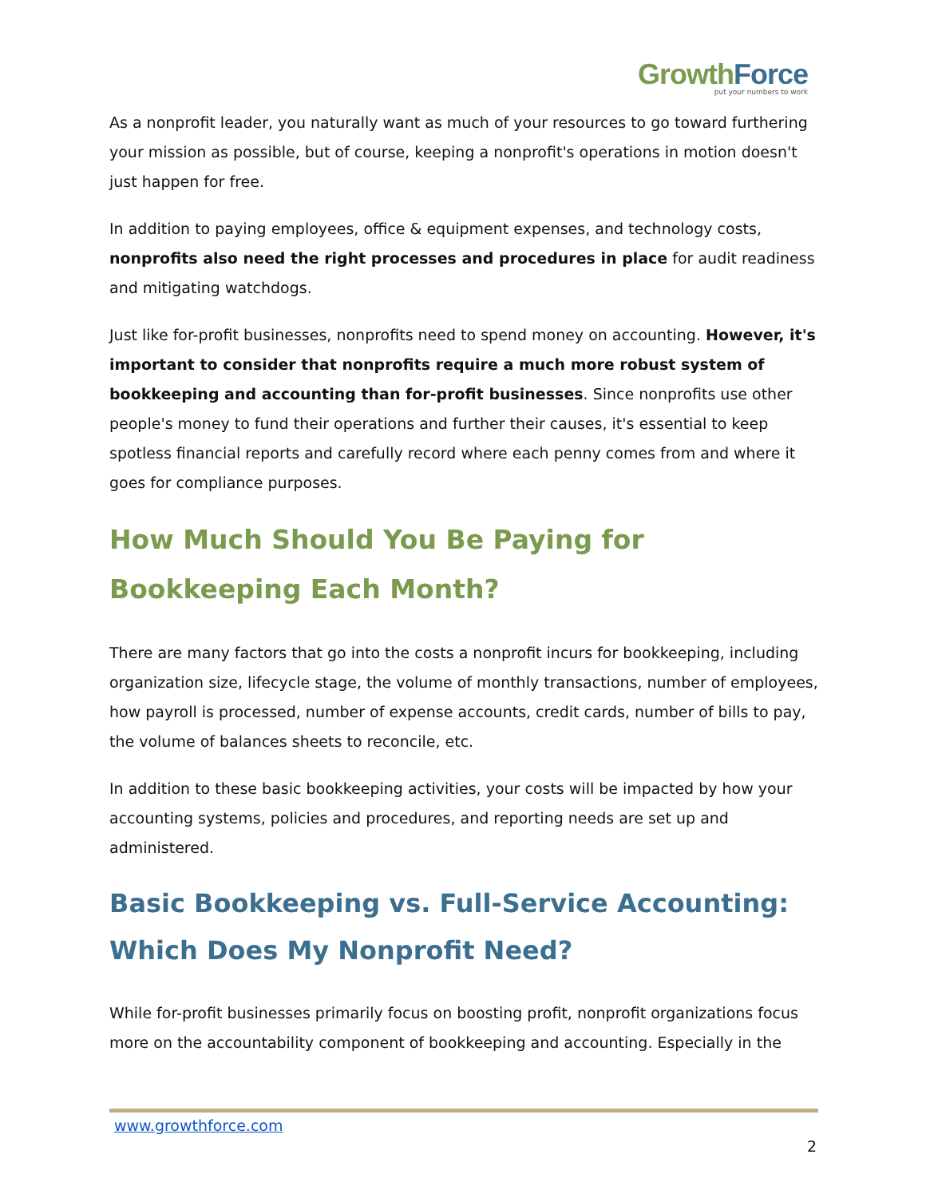Growth Force
put your numbers to work
As a nonprofit leader, you naturally want as much of your resources to go toward furthering your mission as possible, but of course, keeping a nonprofit's operations in motion doesn't just happen for free.
In addition to paying employees, office & equipment expenses, and technology costs, nonprofits also need the right processes and procedures in place for audit readiness and mitigating watchdogs.
Just like for-profit businesses, nonprofits need to spend money on accounting. However, it's important to consider that nonprofits require a much more robust system of bookkeeping and accounting than for-profit businesses. Since nonprofits use other people's money to fund their operations and further their causes, it's essential to keep spotless financial reports and carefully record where each penny comes from and where it goes for compliance purposes.
How Much Should You Be Paying for Bookkeeping Each Month?
There are many factors that go into the costs a nonprofit incurs for bookkeeping, including organization size, lifecycle stage, the volume of monthly transactions, number of employees, how payroll is processed, number of expense accounts, credit cards, number of bills to pay, the volume of balances sheets to reconcile, etc.
In addition to these basic bookkeeping activities, your costs will be impacted by how your accounting systems, policies and procedures, and reporting needs are set up and administered.
Basic Bookkeeping vs. Full-Service Accounting: Which Does My Nonprofit Need?
While for-profit businesses primarily focus on boosting profit, nonprofit organizations focus more on the accountability component of bookkeeping and accounting. Especially in the
www.growthforce.com
2